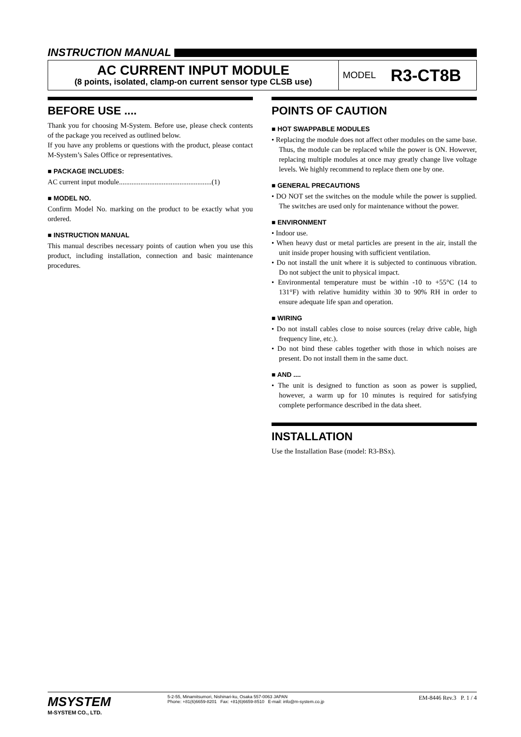INSTRUCTION MANUAL
AC CURRENT INPUT MODULE
(8 points, isolated, clamp-on current sensor type CLSB use)
MODEL R3-CT8B
BEFORE USE ....
Thank you for choosing M-System. Before use, please check contents of the package you received as outlined below.
If you have any problems or questions with the product, please contact M-System’s Sales Office or representatives.
■ PACKAGE INCLUDES:
AC current input module....................................................(1)
■ MODEL NO.
Confirm Model No. marking on the product to be exactly what you ordered.
■ INSTRUCTION MANUAL
This manual describes necessary points of caution when you use this product, including installation, connection and basic maintenance procedures.
POINTS OF CAUTION
■ HOT SWAPPABLE MODULES
• Replacing the module does not affect other modules on the same base. Thus, the module can be replaced while the power is ON. However, replacing multiple modules at once may greatly change live voltage levels. We highly recommend to replace them one by one.
■ GENERAL PRECAUTIONS
• DO NOT set the switches on the module while the power is supplied. The switches are used only for maintenance without the power.
■ ENVIRONMENT
• Indoor use.
• When heavy dust or metal particles are present in the air, install the unit inside proper housing with sufficient ventilation.
• Do not install the unit where it is subjected to continuous vibration. Do not subject the unit to physical impact.
• Environmental temperature must be within -10 to +55°C (14 to 131°F) with relative humidity within 30 to 90% RH in order to ensure adequate life span and operation.
■ WIRING
• Do not install cables close to noise sources (relay drive cable, high frequency line, etc.).
• Do not bind these cables together with those in which noises are present. Do not install them in the same duct.
■ AND ....
• The unit is designed to function as soon as power is supplied, however, a warm up for 10 minutes is required for satisfying complete performance described in the data sheet.
INSTALLATION
Use the Installation Base (model: R3-BSx).
MSYSTEM
M-SYSTEM CO., LTD.
5-2-55, Minamitsumori, Nishinari-ku, Osaka 557-0063 JAPAN
Phone: +81(6)6659-8201 Fax: +81(6)6659-8510 E-mail: info@m-system.co.jp
EM-8446 Rev.3 P. 1 / 4